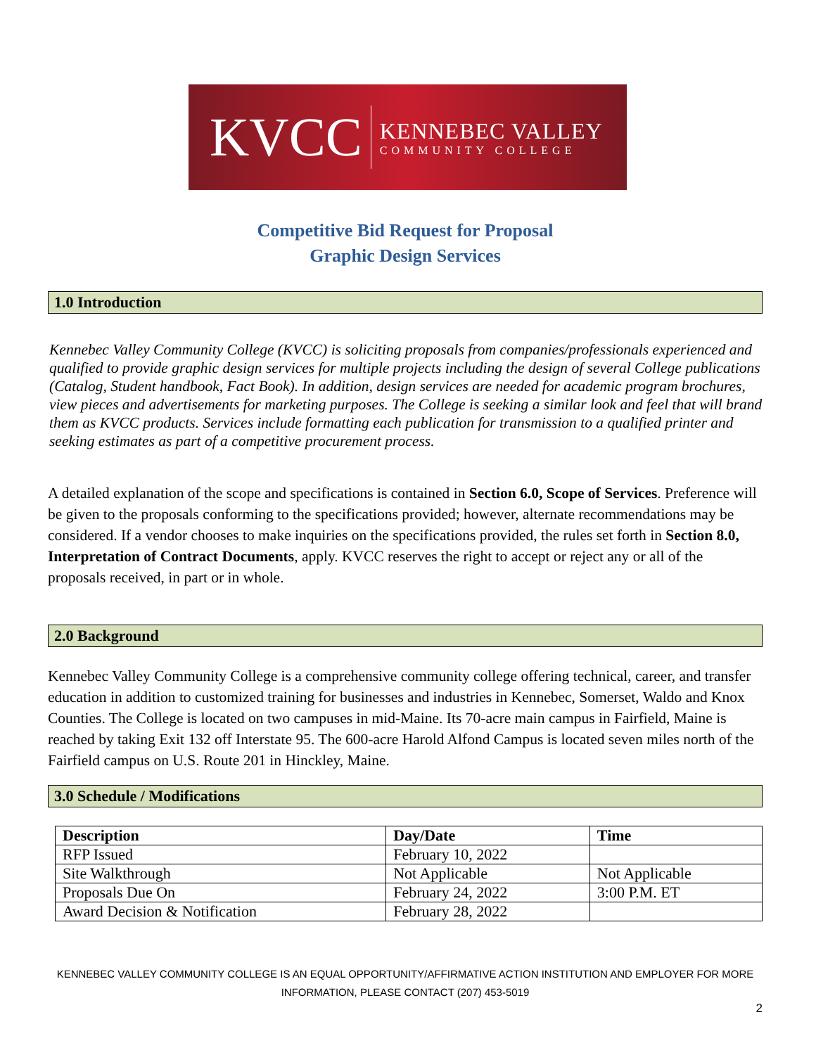KVCC
KENNEBEC VALLEY
COMMUNITY COLLEGE
Competitive Bid Request for Proposal
Graphic Design Services
1.0 Introduction
Kennebec Valley Community College (KVCC) is soliciting proposals from companies/professionals experienced and qualified to provide graphic design services for multiple projects including the design of several College publications (Catalog, Student handbook, Fact Book). In addition, design services are needed for academic program brochures, view pieces and advertisements for marketing purposes. The College is seeking a similar look and feel that will brand them as KVCC products. Services include formatting each publication for transmission to a qualified printer and seeking estimates as part of a competitive procurement process.
A detailed explanation of the scope and specifications is contained in Section 6.0, Scope of Services. Preference will be given to the proposals conforming to the specifications provided; however, alternate recommendations may be considered. If a vendor chooses to make inquiries on the specifications provided, the rules set forth in Section 8.0, Interpretation of Contract Documents, apply. KVCC reserves the right to accept or reject any or all of the proposals received, in part or in whole.
2.0 Background
Kennebec Valley Community College is a comprehensive community college offering technical, career, and transfer education in addition to customized training for businesses and industries in Kennebec, Somerset, Waldo and Knox Counties. The College is located on two campuses in mid-Maine. Its 70-acre main campus in Fairfield, Maine is reached by taking Exit 132 off Interstate 95. The 600-acre Harold Alfond Campus is located seven miles north of the Fairfield campus on U.S. Route 201 in Hinckley, Maine.
3.0 Schedule / Modifications
| Description | Day/Date | Time |
| --- | --- | --- |
| RFP Issued | February 10, 2022 | |
| Site Walkthrough | Not Applicable | Not Applicable |
| Proposals Due On | February 24, 2022 | 3:00 P.M. ET |
| Award Decision & Notification | February 28, 2022 | |
KENNEBEC VALLEY COMMUNITY COLLEGE IS AN EQUAL OPPORTUNITY/AFFIRMATIVE ACTION INSTITUTION AND EMPLOYER FOR MORE
INFORMATION, PLEASE CONTACT (207) 453-5019
2